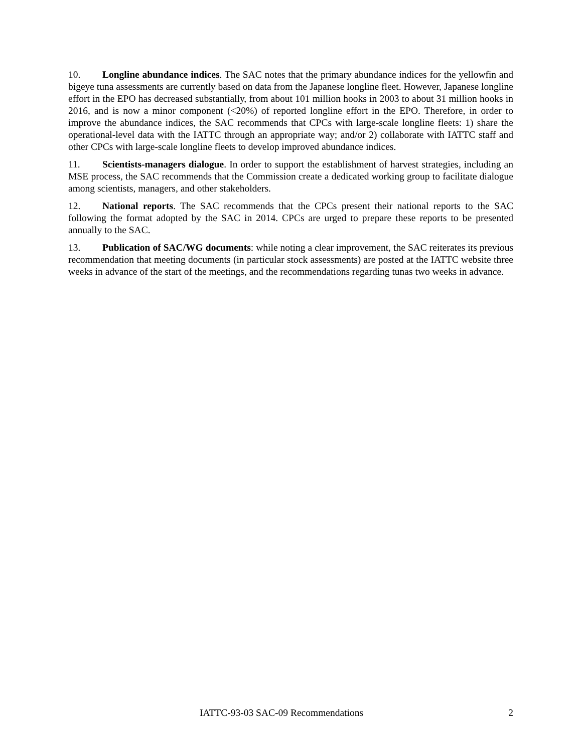10. Longline abundance indices. The SAC notes that the primary abundance indices for the yellowfin and bigeye tuna assessments are currently based on data from the Japanese longline fleet. However, Japanese longline effort in the EPO has decreased substantially, from about 101 million hooks in 2003 to about 31 million hooks in 2016, and is now a minor component (<20%) of reported longline effort in the EPO. Therefore, in order to improve the abundance indices, the SAC recommends that CPCs with large-scale longline fleets: 1) share the operational-level data with the IATTC through an appropriate way; and/or 2) collaborate with IATTC staff and other CPCs with large-scale longline fleets to develop improved abundance indices.
11. Scientists-managers dialogue. In order to support the establishment of harvest strategies, including an MSE process, the SAC recommends that the Commission create a dedicated working group to facilitate dialogue among scientists, managers, and other stakeholders.
12. National reports. The SAC recommends that the CPCs present their national reports to the SAC following the format adopted by the SAC in 2014. CPCs are urged to prepare these reports to be presented annually to the SAC.
13. Publication of SAC/WG documents: while noting a clear improvement, the SAC reiterates its previous recommendation that meeting documents (in particular stock assessments) are posted at the IATTC website three weeks in advance of the start of the meetings, and the recommendations regarding tunas two weeks in advance.
IATTC-93-03 SAC-09 Recommendations 2